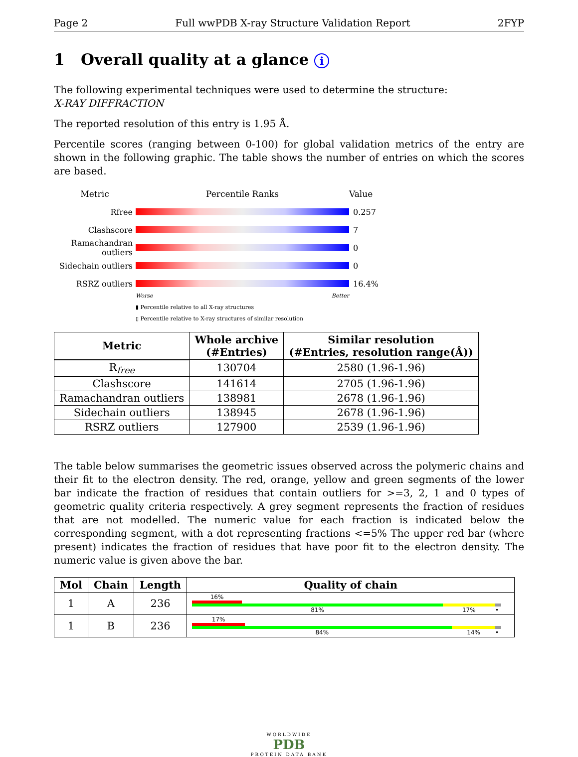Page 2 Full wwPDB X-ray Structure Validation Report 2FYP
1 Overall quality at a glance i
The following experimental techniques were used to determine the structure:
X-RAY DIFFRACTION
The reported resolution of this entry is 1.95 Å.
Percentile scores (ranging between 0-100) for global validation metrics of the entry are shown in the following graphic. The table shows the number of entries on which the scores are based.
Metric Percentile Ranks Value
Rfree 0.257
Clashscore 7
Ramachandran outliers
0
Sidechain outliers
0
RSRZ outliers 16.4%
Worse Better
▮ Percentile relative to all X-ray structures
▯ Percentile relative to X-ray structures of similar resolution
| Metric | Whole archive (#Entries) | Similar resolution (#Entries, resolution range(Å)) |
| --- | --- | --- |
| R<sub>free</sub> | 130704 | 2580 (1.96-1.96) |
| Clashscore | 141614 | 2705 (1.96-1.96) |
| Ramachandran outliers | 138981 | 2678 (1.96-1.96) |
| Sidechain outliers | 138945 | 2678 (1.96-1.96) |
| RSRZ outliers | 127900 | 2539 (1.96-1.96) |
The table below summarises the geometric issues observed across the polymeric chains and their fit to the electron density. The red, orange, yellow and green segments of the lower bar indicate the fraction of residues that contain outliers for >=3, 2, 1 and 0 types of geometric quality criteria respectively. A grey segment represents the fraction of residues that are not modelled. The numeric value for each fraction is indicated below the corresponding segment, with a dot representing fractions <=5% The upper red bar (where present) indicates the fraction of residues that have poor fit to the electron density. The numeric value is given above the bar.
| Mol | Chain | Length | Quality of chain |
| --- | --- | --- | --- |
| 1 | A | 236 | 16% 81% 17% • |
| 1 | B | 236 | 17% 84% 14% • |
WORLDWIDE
PDB
PROTEIN DATA BANK